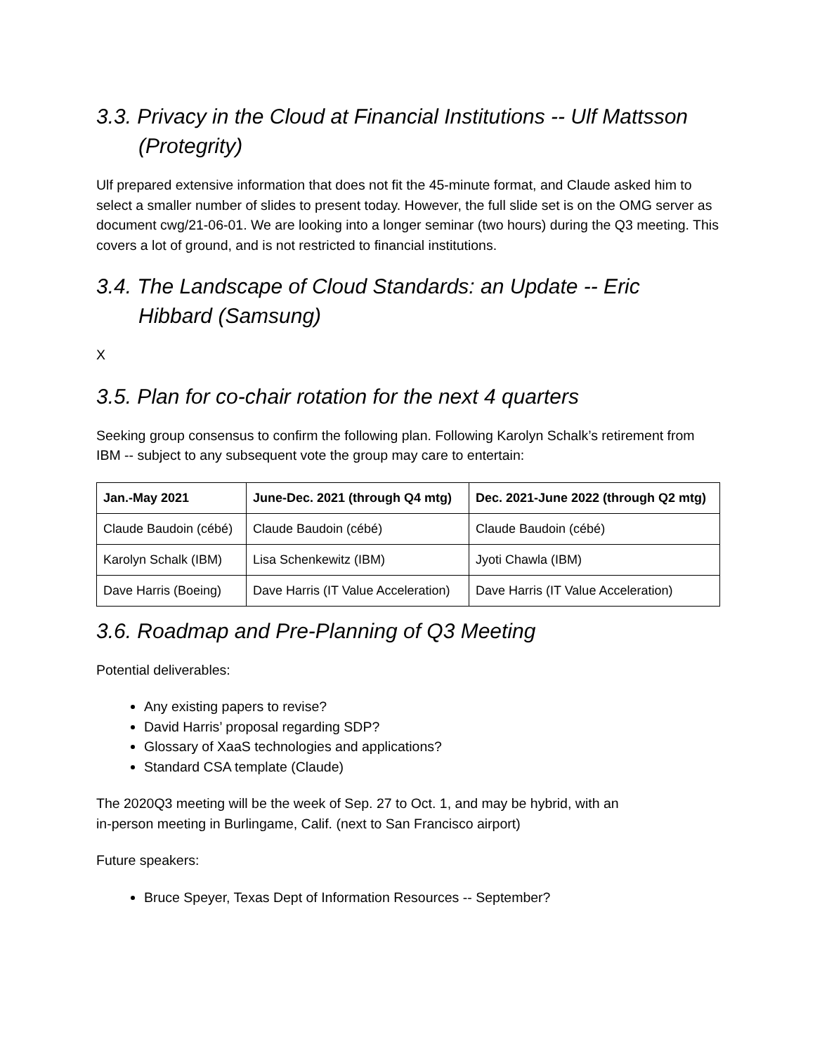3.3. Privacy in the Cloud at Financial Institutions -- Ulf Mattsson (Protegrity)
Ulf prepared extensive information that does not fit the 45-minute format, and Claude asked him to select a smaller number of slides to present today. However, the full slide set is on the OMG server as document cwg/21-06-01. We are looking into a longer seminar (two hours) during the Q3 meeting. This covers a lot of ground, and is not restricted to financial institutions.
3.4. The Landscape of Cloud Standards: an Update -- Eric Hibbard (Samsung)
X
3.5. Plan for co-chair rotation for the next 4 quarters
Seeking group consensus to confirm the following plan. Following Karolyn Schalk’s retirement from IBM -- subject to any subsequent vote the group may care to entertain:
| Jan.-May 2021 | June-Dec. 2021 (through Q4 mtg) | Dec. 2021-June 2022 (through Q2 mtg) |
| --- | --- | --- |
| Claude Baudoin (cébé) | Claude Baudoin (cébé) | Claude Baudoin (cébé) |
| Karolyn Schalk (IBM) | Lisa Schenkewitz (IBM) | Jyoti Chawla (IBM) |
| Dave Harris (Boeing) | Dave Harris (IT Value Acceleration) | Dave Harris (IT Value Acceleration) |
3.6. Roadmap and Pre-Planning of Q3 Meeting
Potential deliverables:
Any existing papers to revise?
David Harris’ proposal regarding SDP?
Glossary of XaaS technologies and applications?
Standard CSA template (Claude)
The 2020Q3 meeting will be the week of Sep. 27 to Oct. 1, and may be hybrid, with an
in-person meeting in Burlingame, Calif. (next to San Francisco airport)
Future speakers:
Bruce Speyer, Texas Dept of Information Resources -- September?